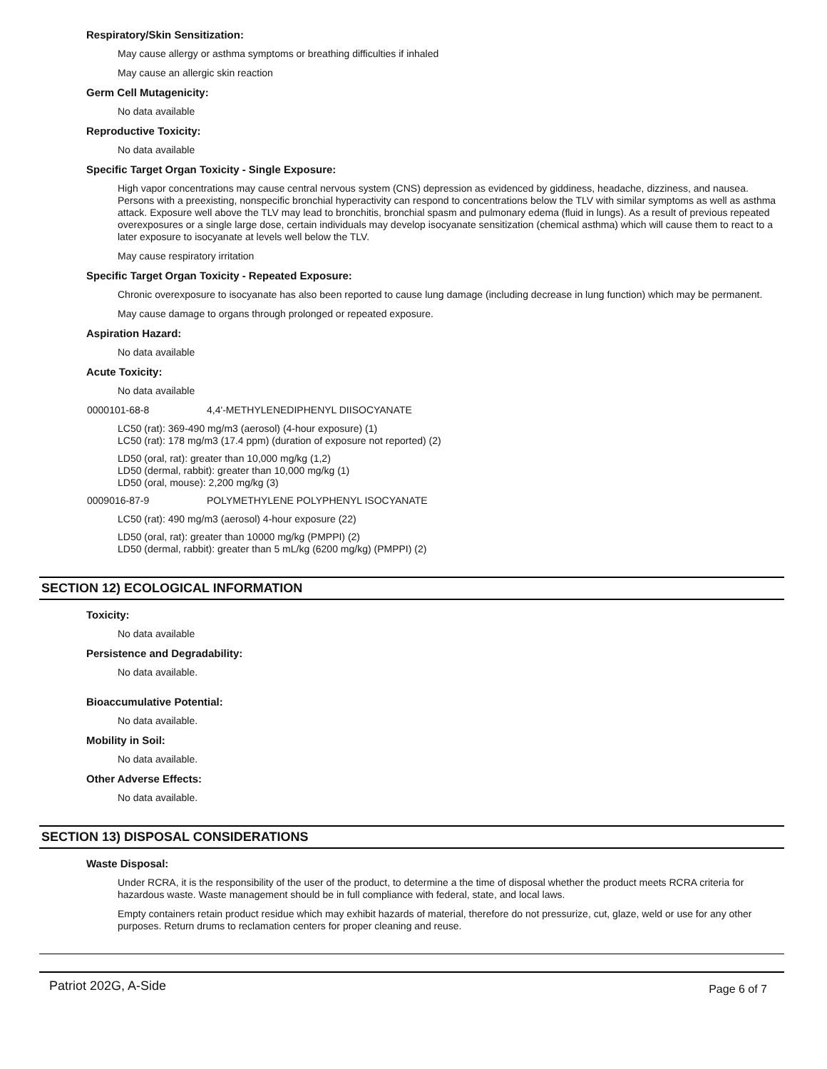Respiratory/Skin Sensitization:
May cause allergy or asthma symptoms or breathing difficulties if inhaled
May cause an allergic skin reaction
Germ Cell Mutagenicity:
No data available
Reproductive Toxicity:
No data available
Specific Target Organ Toxicity - Single Exposure:
High vapor concentrations may cause central nervous system (CNS) depression as evidenced by giddiness, headache, dizziness, and nausea. Persons with a preexisting, nonspecific bronchial hyperactivity can respond to concentrations below the TLV with similar symptoms as well as asthma attack. Exposure well above the TLV may lead to bronchitis, bronchial spasm and pulmonary edema (fluid in lungs). As a result of previous repeated overexposures or a single large dose, certain individuals may develop isocyanate sensitization (chemical asthma) which will cause them to react to a later exposure to isocyanate at levels well below the TLV.
May cause respiratory irritation
Specific Target Organ Toxicity - Repeated Exposure:
Chronic overexposure to isocyanate has also been reported to cause lung damage (including decrease in lung function) which may be permanent.
May cause damage to organs through prolonged or repeated exposure.
Aspiration Hazard:
No data available
Acute Toxicity:
No data available
0000101-68-8 4,4'-METHYLENEDIPHENYL DIISOCYANATE
LC50 (rat): 369-490 mg/m3 (aerosol) (4-hour exposure) (1)
LC50 (rat): 178 mg/m3 (17.4 ppm) (duration of exposure not reported) (2)
LD50 (oral, rat): greater than 10,000 mg/kg (1,2)
LD50 (dermal, rabbit): greater than 10,000 mg/kg (1)
LD50 (oral, mouse): 2,200 mg/kg (3)
0009016-87-9 POLYMETHYLENE POLYPHENYL ISOCYANATE
LC50 (rat): 490 mg/m3 (aerosol) 4-hour exposure (22)
LD50 (oral, rat): greater than 10000 mg/kg (PMPPI) (2)
LD50 (dermal, rabbit): greater than 5 mL/kg (6200 mg/kg) (PMPPI) (2)
SECTION 12) ECOLOGICAL INFORMATION
Toxicity:
No data available
Persistence and Degradability:
No data available.
Bioaccumulative Potential:
No data available.
Mobility in Soil:
No data available.
Other Adverse Effects:
No data available.
SECTION 13) DISPOSAL CONSIDERATIONS
Waste Disposal:
Under RCRA, it is the responsibility of the user of the product, to determine a the time of disposal whether the product meets RCRA criteria for hazardous waste. Waste management should be in full compliance with federal, state, and local laws.
Empty containers retain product residue which may exhibit hazards of material, therefore do not pressurize, cut, glaze, weld or use for any other purposes. Return drums to reclamation centers for proper cleaning and reuse.
Patriot 202G, A-Side Page 6 of 7